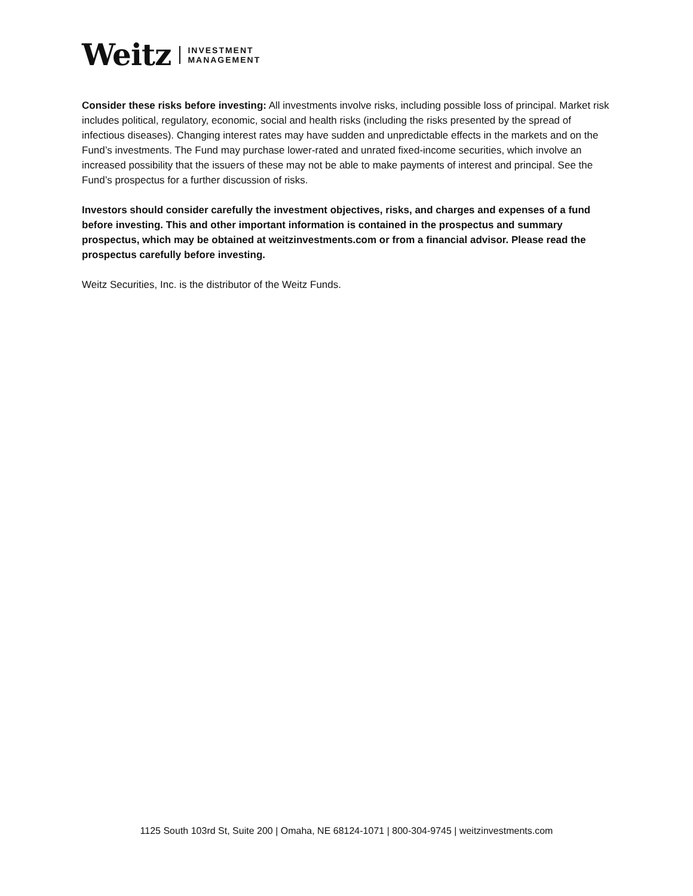Weitz
INVESTMENT
MANAGEMENT
Consider these risks before investing: All investments involve risks, including possible loss of principal. Market risk includes political, regulatory, economic, social and health risks (including the risks presented by the spread of infectious diseases). Changing interest rates may have sudden and unpredictable effects in the markets and on the Fund’s investments. The Fund may purchase lower-rated and unrated fixed-income securities, which involve an increased possibility that the issuers of these may not be able to make payments of interest and principal. See the Fund’s prospectus for a further discussion of risks.
Investors should consider carefully the investment objectives, risks, and charges and expenses of a fund before investing. This and other important information is contained in the prospectus and summary prospectus, which may be obtained at weitzinvestments.com or from a financial advisor. Please read the prospectus carefully before investing.
Weitz Securities, Inc. is the distributor of the Weitz Funds.
1125 South 103rd St, Suite 200 | Omaha, NE 68124-1071 | 800-304-9745 | weitzinvestments.com